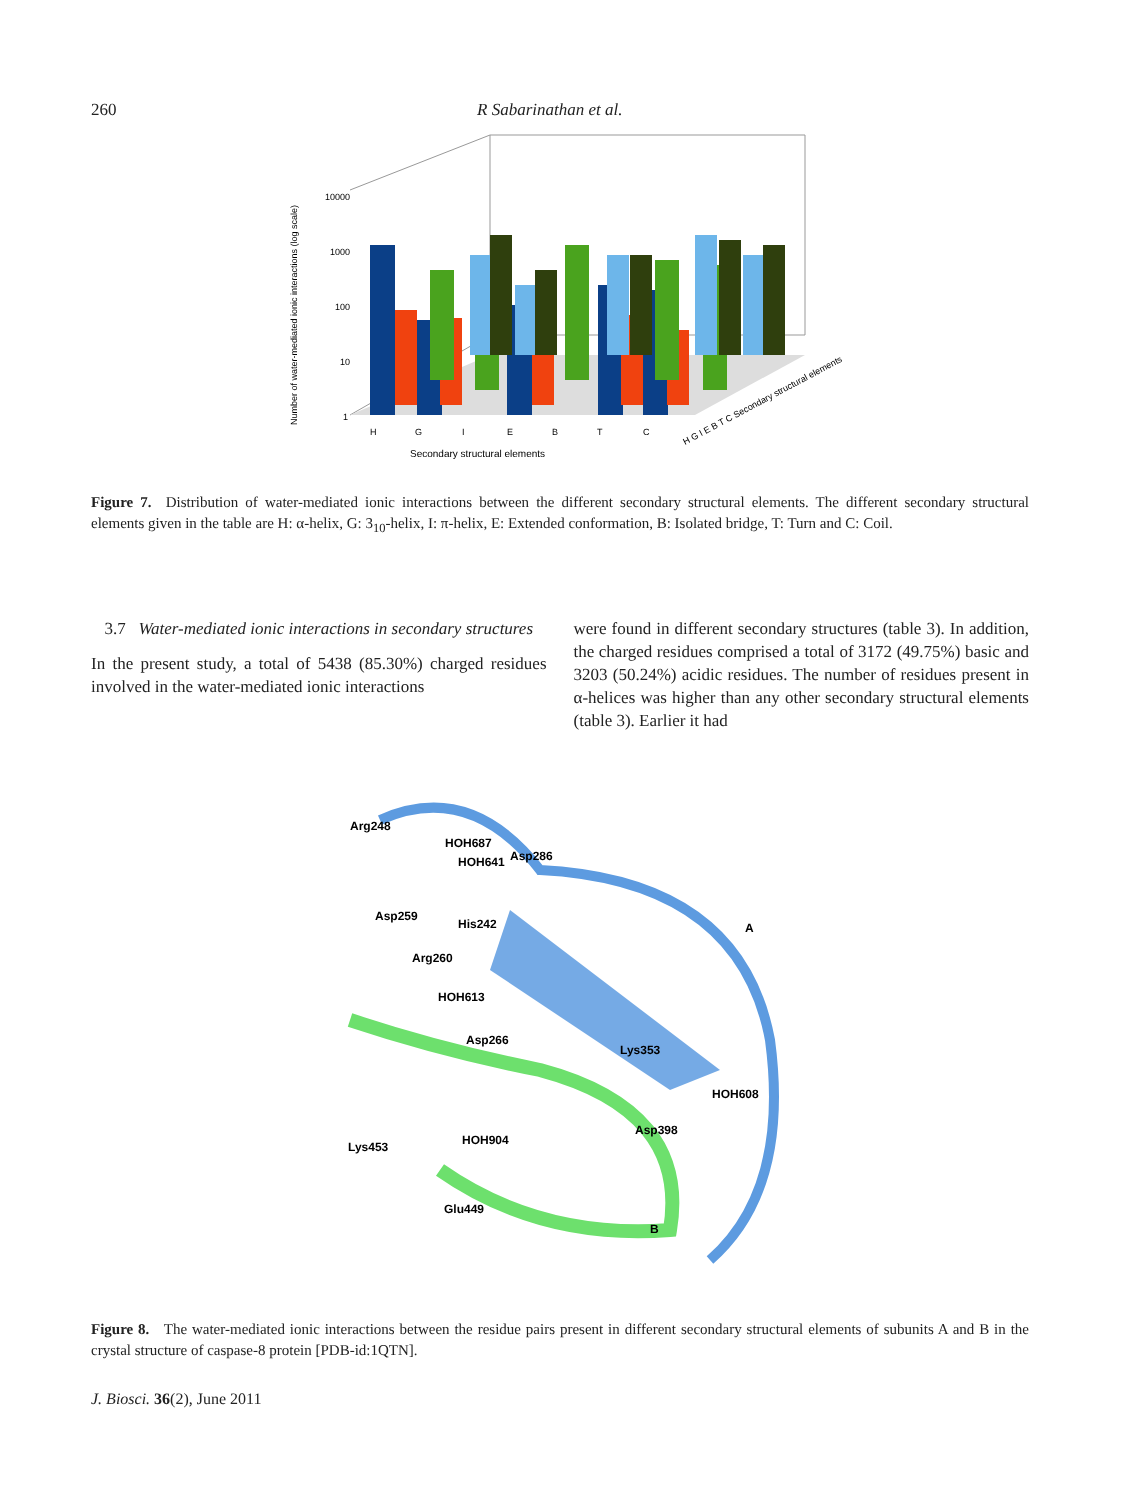260 R Sabarinathan et al.
10000
1000
100
10
1
Number of water-mediated ionic interactions (log scale)
H
G
I
E
B
T
C
Secondary structural elements
H G I E B T C Secondary structural elements
Figure 7. Distribution of water-mediated ionic interactions between the different secondary structural elements. The different secondary structural elements given in the table are H: α-helix, G: 3<sub>10</sub>-helix, I: π-helix, E: Extended conformation, B: Isolated bridge, T: Turn and C: Coil.
3.7 Water-mediated ionic interactions in secondary structures
In the present study, a total of 5438 (85.30%) charged residues involved in the water-mediated ionic interactions
were found in different secondary structures (table 3). In addition, the charged residues comprised a total of 3172 (49.75%) basic and 3203 (50.24%) acidic residues. The number of residues present in α-helices was higher than any other secondary structural elements (table 3). Earlier it had
Arg248
HOH687
HOH641
Asp286
Asp259
His242
A
Arg260
HOH613
Asp266
Lys353
HOH608
Asp398
HOH904
Lys453
Glu449
B
Figure 8. The water-mediated ionic interactions between the residue pairs present in different secondary structural elements of subunits A and B in the crystal structure of caspase-8 protein [PDB-id:1QTN].
J. Biosci. 36(2), June 2011